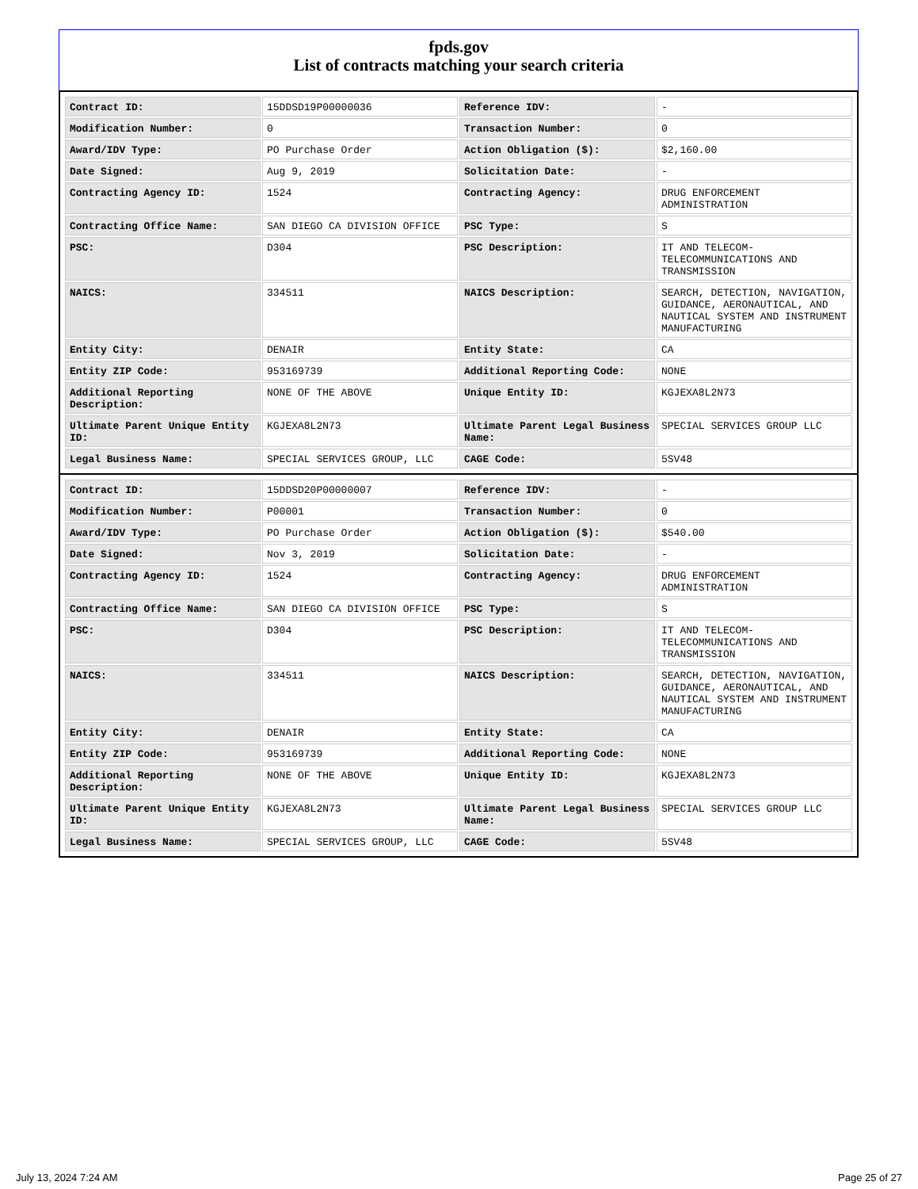fpds.gov
List of contracts matching your search criteria
| Contract ID: | 15DDSD19P00000036 | Reference IDV: | - |
| Modification Number: | 0 | Transaction Number: | 0 |
| Award/IDV Type: | PO Purchase Order | Action Obligation ($): | $2,160.00 |
| Date Signed: | Aug 9, 2019 | Solicitation Date: | - |
| Contracting Agency ID: | 1524 | Contracting Agency: | DRUG ENFORCEMENT ADMINISTRATION |
| Contracting Office Name: | SAN DIEGO CA DIVISION OFFICE | PSC Type: | S |
| PSC: | D304 | PSC Description: | IT AND TELECOM-TELECOMMUNICATIONS AND TRANSMISSION |
| NAICS: | 334511 | NAICS Description: | SEARCH, DETECTION, NAVIGATION, GUIDANCE, AERONAUTICAL, AND NAUTICAL SYSTEM AND INSTRUMENT MANUFACTURING |
| Entity City: | DENAIR | Entity State: | CA |
| Entity ZIP Code: | 953169739 | Additional Reporting Code: | NONE |
| Additional Reporting Description: | NONE OF THE ABOVE | Unique Entity ID: | KGJEXA8L2N73 |
| Ultimate Parent Unique Entity ID: | KGJEXA8L2N73 | Ultimate Parent Legal Business Name: | SPECIAL SERVICES GROUP LLC |
| Legal Business Name: | SPECIAL SERVICES GROUP, LLC | CAGE Code: | 5SV48 |
| Contract ID: | 15DDSD20P00000007 | Reference IDV: | - |
| Modification Number: | P00001 | Transaction Number: | 0 |
| Award/IDV Type: | PO Purchase Order | Action Obligation ($): | $540.00 |
| Date Signed: | Nov 3, 2019 | Solicitation Date: | - |
| Contracting Agency ID: | 1524 | Contracting Agency: | DRUG ENFORCEMENT ADMINISTRATION |
| Contracting Office Name: | SAN DIEGO CA DIVISION OFFICE | PSC Type: | S |
| PSC: | D304 | PSC Description: | IT AND TELECOM-TELECOMMUNICATIONS AND TRANSMISSION |
| NAICS: | 334511 | NAICS Description: | SEARCH, DETECTION, NAVIGATION, GUIDANCE, AERONAUTICAL, AND NAUTICAL SYSTEM AND INSTRUMENT MANUFACTURING |
| Entity City: | DENAIR | Entity State: | CA |
| Entity ZIP Code: | 953169739 | Additional Reporting Code: | NONE |
| Additional Reporting Description: | NONE OF THE ABOVE | Unique Entity ID: | KGJEXA8L2N73 |
| Ultimate Parent Unique Entity ID: | KGJEXA8L2N73 | Ultimate Parent Legal Business Name: | SPECIAL SERVICES GROUP LLC |
| Legal Business Name: | SPECIAL SERVICES GROUP, LLC | CAGE Code: | 5SV48 |
July 13, 2024 7:24 AM Page 25 of 27